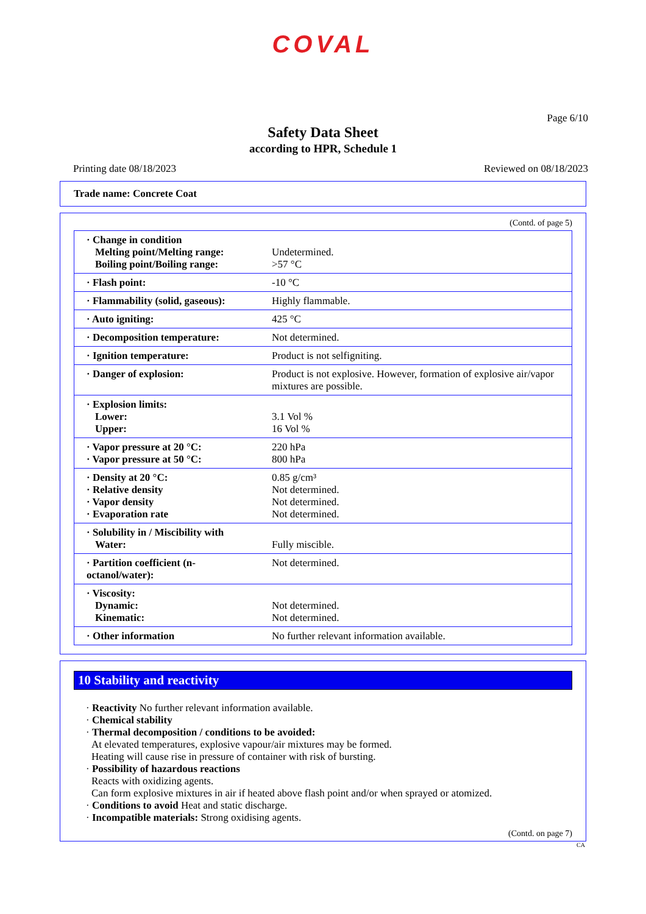COVAL
Page 6/10
Safety Data Sheet
according to HPR, Schedule 1
Printing date 08/18/2023 Reviewed on 08/18/2023
Trade name: Concrete Coat
(Contd. of page 5)
| · Change in condition Melting point/Melting range: Boiling point/Boiling range: | Undetermined. >57 °C |
| · Flash point: | -10 °C |
| · Flammability (solid, gaseous): | Highly flammable. |
| · Auto igniting: | 425 °C |
| · Decomposition temperature: | Not determined. |
| · Ignition temperature: | Product is not selfigniting. |
| · Danger of explosion: | Product is not explosive. However, formation of explosive air/vapor mixtures are possible. |
| · Explosion limits: Lower: Upper: | 3.1 Vol % 16 Vol % |
| · Vapor pressure at 20 °C: · Vapor pressure at 50 °C: | 220 hPa 800 hPa |
| · Density at 20 °C: · Relative density · Vapor density · Evaporation rate | 0.85 g/cm³ Not determined. Not determined. Not determined. |
| · Solubility in / Miscibility with Water: | Fully miscible. |
| · Partition coefficient (n-octanol/water): | Not determined. |
| · Viscosity: Dynamic: Kinematic: | Not determined. Not determined. |
| · Other information | No further relevant information available. |
10 Stability and reactivity
· Reactivity No further relevant information available.
· Chemical stability
· Thermal decomposition / conditions to be avoided:
At elevated temperatures, explosive vapour/air mixtures may be formed.
Heating will cause rise in pressure of container with risk of bursting.
· Possibility of hazardous reactions
Reacts with oxidizing agents.
Can form explosive mixtures in air if heated above flash point and/or when sprayed or atomized.
· Conditions to avoid Heat and static discharge.
· Incompatible materials: Strong oxidising agents.
(Contd. on page 7)
CA